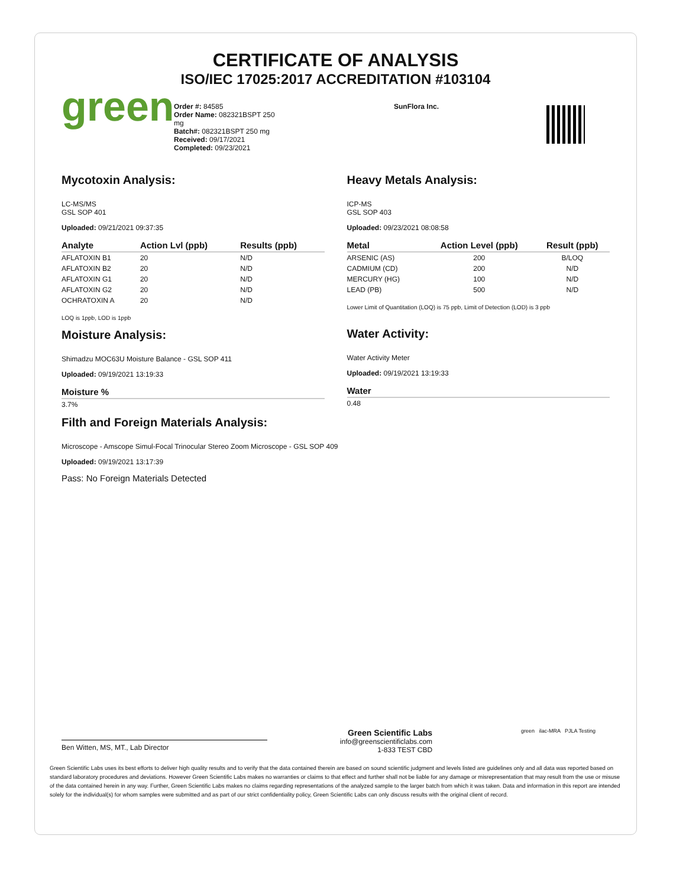CERTIFICATE OF ANALYSIS
ISO/IEC 17025:2017 ACCREDITATION #103104
green
Order #: 84585
Order Name: 082321BSPT 250 mg
Batch#: 082321BSPT 250 mg
Received: 09/17/2021
Completed: 09/23/2021
SunFlora Inc.
Mycotoxin Analysis:
LC-MS/MS
GSL SOP 401
Uploaded: 09/21/2021 09:37:35
| Analyte | Action Lvl (ppb) | Results (ppb) |
| --- | --- | --- |
| AFLATOXIN B1 | 20 | N/D |
| AFLATOXIN B2 | 20 | N/D |
| AFLATOXIN G1 | 20 | N/D |
| AFLATOXIN G2 | 20 | N/D |
| OCHRATOXIN A | 20 | N/D |
LOQ is 1ppb, LOD is 1ppb
Moisture Analysis:
Shimadzu MOC63U Moisture Balance - GSL SOP 411
Uploaded: 09/19/2021 13:19:33
| Moisture % |
| --- |
| 3.7% |
Heavy Metals Analysis:
ICP-MS
GSL SOP 403
Uploaded: 09/23/2021 08:08:58
| Metal | Action Level (ppb) | Result (ppb) |
| --- | --- | --- |
| ARSENIC (AS) | 200 | B/LOQ |
| CADMIUM (CD) | 200 | N/D |
| MERCURY (HG) | 100 | N/D |
| LEAD (PB) | 500 | N/D |
Lower Limit of Quantitation (LOQ) is 75 ppb, Limit of Detection (LOD) is 3 ppb
Water Activity:
Water Activity Meter
Uploaded: 09/19/2021 13:19:33
| Water |
| --- |
| 0.48 |
Filth and Foreign Materials Analysis:
Microscope - Amscope Simul-Focal Trinocular Stereo Zoom Microscope - GSL SOP 409
Uploaded: 09/19/2021 13:17:39
Pass: No Foreign Materials Detected
Ben Witten, MS, MT., Lab Director
Green Scientific Labs
info@greenscientificlabs.com
1-833 TEST CBD
green ilac-MRA PJLA Testing
Green Scientific Labs uses its best efforts to deliver high quality results and to verify that the data contained therein are based on sound scientific judgment and levels listed are guidelines only and all data was reported based on standard laboratory procedures and deviations. However Green Scientific Labs makes no warranties or claims to that effect and further shall not be liable for any damage or misrepresentation that may result from the use or misuse of the data contained herein in any way. Further, Green Scientific Labs makes no claims regarding representations of the analyzed sample to the larger batch from which it was taken. Data and information in this report are intended solely for the individual(s) for whom samples were submitted and as part of our strict confidentiality policy, Green Scientific Labs can only discuss results with the original client of record.